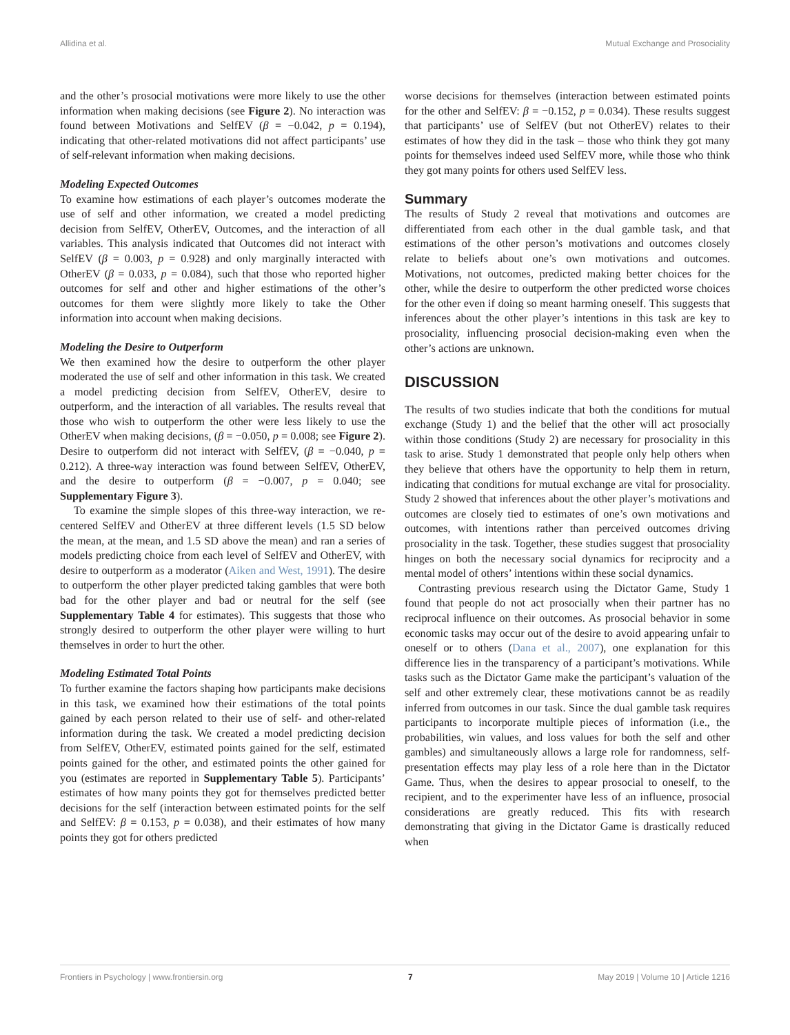Allidina et al. Mutual Exchange and Prosociality
and the other’s prosocial motivations were more likely to use the other information when making decisions (see Figure 2). No interaction was found between Motivations and SelfEV (β = −0.042, p = 0.194), indicating that other-related motivations did not affect participants’ use of self-relevant information when making decisions.
Modeling Expected Outcomes
To examine how estimations of each player’s outcomes moderate the use of self and other information, we created a model predicting decision from SelfEV, OtherEV, Outcomes, and the interaction of all variables. This analysis indicated that Outcomes did not interact with SelfEV (β = 0.003, p = 0.928) and only marginally interacted with OtherEV (β = 0.033, p = 0.084), such that those who reported higher outcomes for self and other and higher estimations of the other’s outcomes for them were slightly more likely to take the Other information into account when making decisions.
Modeling the Desire to Outperform
We then examined how the desire to outperform the other player moderated the use of self and other information in this task. We created a model predicting decision from SelfEV, OtherEV, desire to outperform, and the interaction of all variables. The results reveal that those who wish to outperform the other were less likely to use the OtherEV when making decisions, (β = −0.050, p = 0.008; see Figure 2). Desire to outperform did not interact with SelfEV, (β = −0.040, p = 0.212). A three-way interaction was found between SelfEV, OtherEV, and the desire to outperform (β = −0.007, p = 0.040; see Supplementary Figure 3).
To examine the simple slopes of this three-way interaction, we re-centered SelfEV and OtherEV at three different levels (1.5 SD below the mean, at the mean, and 1.5 SD above the mean) and ran a series of models predicting choice from each level of SelfEV and OtherEV, with desire to outperform as a moderator (Aiken and West, 1991). The desire to outperform the other player predicted taking gambles that were both bad for the other player and bad or neutral for the self (see Supplementary Table 4 for estimates). This suggests that those who strongly desired to outperform the other player were willing to hurt themselves in order to hurt the other.
Modeling Estimated Total Points
To further examine the factors shaping how participants make decisions in this task, we examined how their estimations of the total points gained by each person related to their use of self- and other-related information during the task. We created a model predicting decision from SelfEV, OtherEV, estimated points gained for the self, estimated points gained for the other, and estimated points the other gained for you (estimates are reported in Supplementary Table 5). Participants’ estimates of how many points they got for themselves predicted better decisions for the self (interaction between estimated points for the self and SelfEV: β = 0.153, p = 0.038), and their estimates of how many points they got for others predicted
worse decisions for themselves (interaction between estimated points for the other and SelfEV: β = −0.152, p = 0.034). These results suggest that participants’ use of SelfEV (but not OtherEV) relates to their estimates of how they did in the task – those who think they got many points for themselves indeed used SelfEV more, while those who think they got many points for others used SelfEV less.
Summary
The results of Study 2 reveal that motivations and outcomes are differentiated from each other in the dual gamble task, and that estimations of the other person’s motivations and outcomes closely relate to beliefs about one’s own motivations and outcomes. Motivations, not outcomes, predicted making better choices for the other, while the desire to outperform the other predicted worse choices for the other even if doing so meant harming oneself. This suggests that inferences about the other player’s intentions in this task are key to prosociality, influencing prosocial decision-making even when the other’s actions are unknown.
DISCUSSION
The results of two studies indicate that both the conditions for mutual exchange (Study 1) and the belief that the other will act prosocially within those conditions (Study 2) are necessary for prosociality in this task to arise. Study 1 demonstrated that people only help others when they believe that others have the opportunity to help them in return, indicating that conditions for mutual exchange are vital for prosociality. Study 2 showed that inferences about the other player’s motivations and outcomes are closely tied to estimates of one’s own motivations and outcomes, with intentions rather than perceived outcomes driving prosociality in the task. Together, these studies suggest that prosociality hinges on both the necessary social dynamics for reciprocity and a mental model of others’ intentions within these social dynamics.
Contrasting previous research using the Dictator Game, Study 1 found that people do not act prosocially when their partner has no reciprocal influence on their outcomes. As prosocial behavior in some economic tasks may occur out of the desire to avoid appearing unfair to oneself or to others (Dana et al., 2007), one explanation for this difference lies in the transparency of a participant’s motivations. While tasks such as the Dictator Game make the participant’s valuation of the self and other extremely clear, these motivations cannot be as readily inferred from outcomes in our task. Since the dual gamble task requires participants to incorporate multiple pieces of information (i.e., the probabilities, win values, and loss values for both the self and other gambles) and simultaneously allows a large role for randomness, self-presentation effects may play less of a role here than in the Dictator Game. Thus, when the desires to appear prosocial to oneself, to the recipient, and to the experimenter have less of an influence, prosocial considerations are greatly reduced. This fits with research demonstrating that giving in the Dictator Game is drastically reduced when
Frontiers in Psychology | www.frontiersin.org 7 May 2019 | Volume 10 | Article 1216